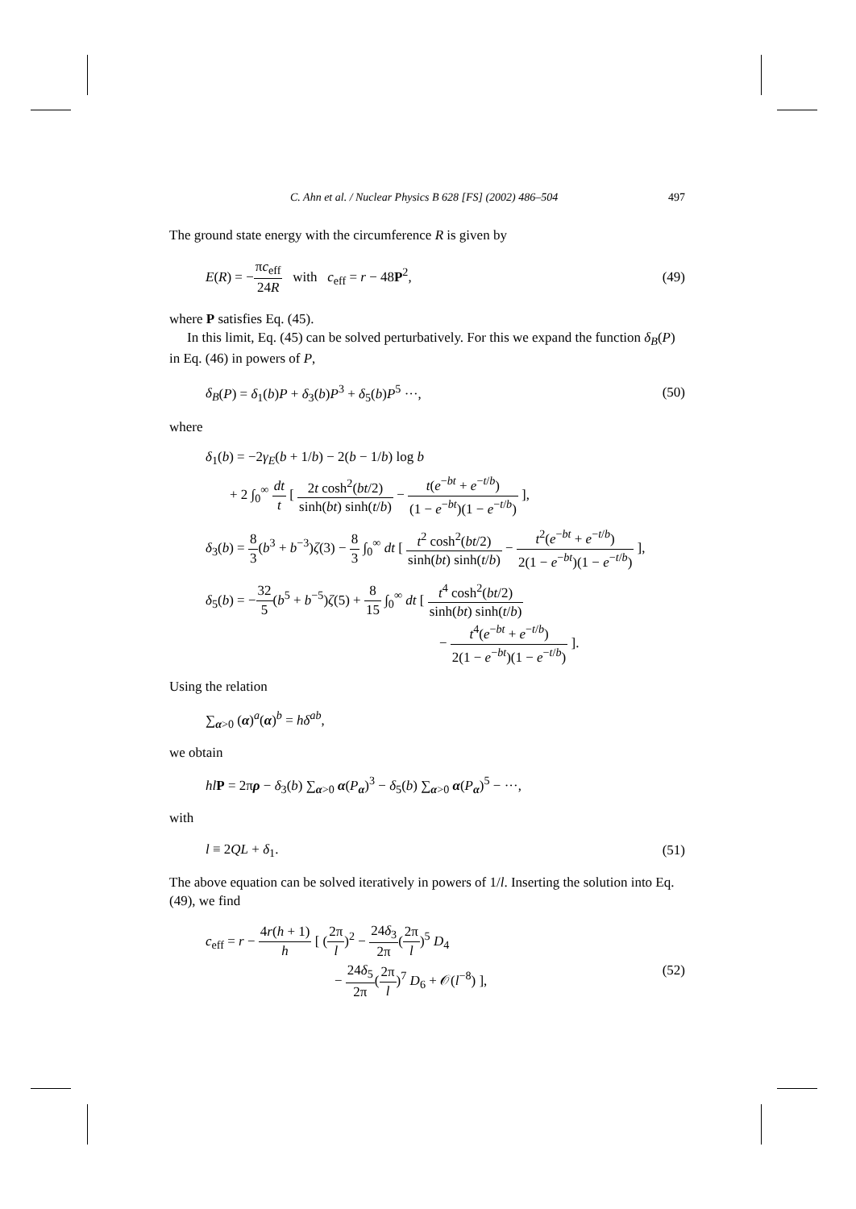C. Ahn et al. / Nuclear Physics B 628 [FS] (2002) 486–504 497
The ground state energy with the circumference R is given by
E(R) = −πc<sub>eff</sub> 24R with c<sub>eff</sub> = r − 48P<sup>2</sup>, (49)
where P satisfies Eq. (45).
In this limit, Eq. (45) can be solved perturbatively. For this we expand the function δ<sub>B</sub>(P) in Eq. (46) in powers of P,
δ<sub>B</sub>(P) = δ<sub>1</sub>(b)P + δ<sub>3</sub>(b)P<sup>3</sup> + δ<sub>5</sub>(b)P<sup>5</sup> ···, (50)
where
δ<sub>1</sub>(b) = −2γ<sub>E</sub>(b + 1/b) − 2(b − 1/b) log b
+ 2 ∫<sub>0</sub><sup>∞</sup> dt t [ 2t cosh<sup>2</sup>(bt/2) sinh(bt) sinh(t/b) − t(e<sup>−bt</sup> + e<sup>−t/b</sup>) (1 − e<sup>−bt</sup>)(1 − e<sup>−t/b</sup>) ],
δ<sub>3</sub>(b) = 8 3(b<sup>3</sup> + b<sup>−3</sup>)ζ(3) − 8 3 ∫<sub>0</sub><sup>∞</sup> dt [ t<sup>2</sup> cosh<sup>2</sup>(bt/2) sinh(bt) sinh(t/b) − t<sup>2</sup>(e<sup>−bt</sup> + e<sup>−t/b</sup>) 2(1 − e<sup>−bt</sup>)(1 − e<sup>−t/b</sup>) ],
δ<sub>5</sub>(b) = −32 5(b<sup>5</sup> + b<sup>−5</sup>)ζ(5) + 8 15 ∫<sub>0</sub><sup>∞</sup> dt [ t<sup>4</sup> cosh<sup>2</sup>(bt/2) sinh(bt) sinh(t/b)
− t<sup>4</sup>(e<sup>−bt</sup> + e<sup>−t/b</sup>) 2(1 − e<sup>−bt</sup>)(1 − e<sup>−t/b</sup>) ].
Using the relation
∑<sub>α>0</sub> (α)<sup>a</sup>(α)<sup>b</sup> = hδ<sup>ab</sup>,
we obtain
hl P = 2πρ − δ<sub>3</sub>(b) ∑<sub>α>0</sub> α(P<sub>α</sub>)<sup>3</sup> − δ<sub>5</sub>(b) ∑<sub>α>0</sub> α(P<sub>α</sub>)<sup>5</sup> − ···,
with
l ≡ 2QL + δ<sub>1</sub>. (51)
The above equation can be solved iteratively in powers of 1/l. Inserting the solution into Eq. (49), we find
c<sub>eff</sub> = r − 4r(h + 1) h [ (2π l)<sup>2</sup> − 24δ<sub>3</sub> 2π(2π l)<sup>5</sup> D<sub>4</sub>
− 24δ<sub>5</sub> 2π(2π l)<sup>7</sup> D<sub>6</sub> + 𝒪(l<sup>−8</sup>) ], (52)